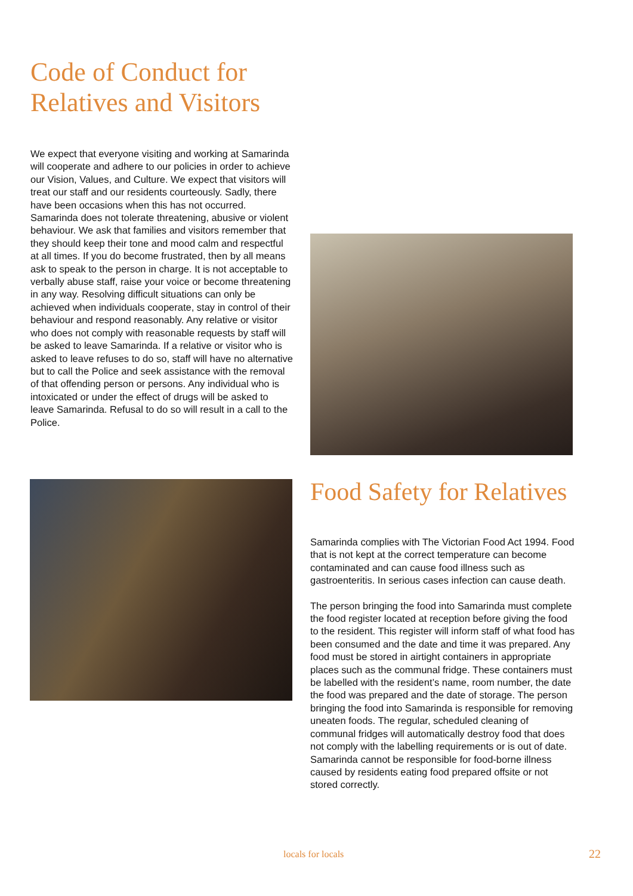Code of Conduct for Relatives and Visitors
We expect that everyone visiting and working at Samarinda will cooperate and adhere to our policies in order to achieve our Vision, Values, and Culture. We expect that visitors will treat our staff and our residents courteously. Sadly, there have been occasions when this has not occurred. Samarinda does not tolerate threatening, abusive or violent behaviour. We ask that families and visitors remember that they should keep their tone and mood calm and respectful at all times. If you do become frustrated, then by all means ask to speak to the person in charge. It is not acceptable to verbally abuse staff, raise your voice or become threatening in any way. Resolving difficult situations can only be achieved when individuals cooperate, stay in control of their behaviour and respond reasonably. Any relative or visitor who does not comply with reasonable requests by staff will be asked to leave Samarinda. If a relative or visitor who is asked to leave refuses to do so, staff will have no alternative but to call the Police and seek assistance with the removal of that offending person or persons. Any individual who is intoxicated or under the effect of drugs will be asked to leave Samarinda. Refusal to do so will result in a call to the Police.
Food Safety for Relatives
Samarinda complies with The Victorian Food Act 1994. Food that is not kept at the correct temperature can become contaminated and can cause food illness such as gastroenteritis. In serious cases infection can cause death.
The person bringing the food into Samarinda must complete the food register located at reception before giving the food to the resident. This register will inform staff of what food has been consumed and the date and time it was prepared. Any food must be stored in airtight containers in appropriate places such as the communal fridge. These containers must be labelled with the resident’s name, room number, the date the food was prepared and the date of storage. The person bringing the food into Samarinda is responsible for removing uneaten foods. The regular, scheduled cleaning of communal fridges will automatically destroy food that does not comply with the labelling requirements or is out of date. Samarinda cannot be responsible for food-borne illness caused by residents eating food prepared offsite or not stored correctly.
locals for locals 22